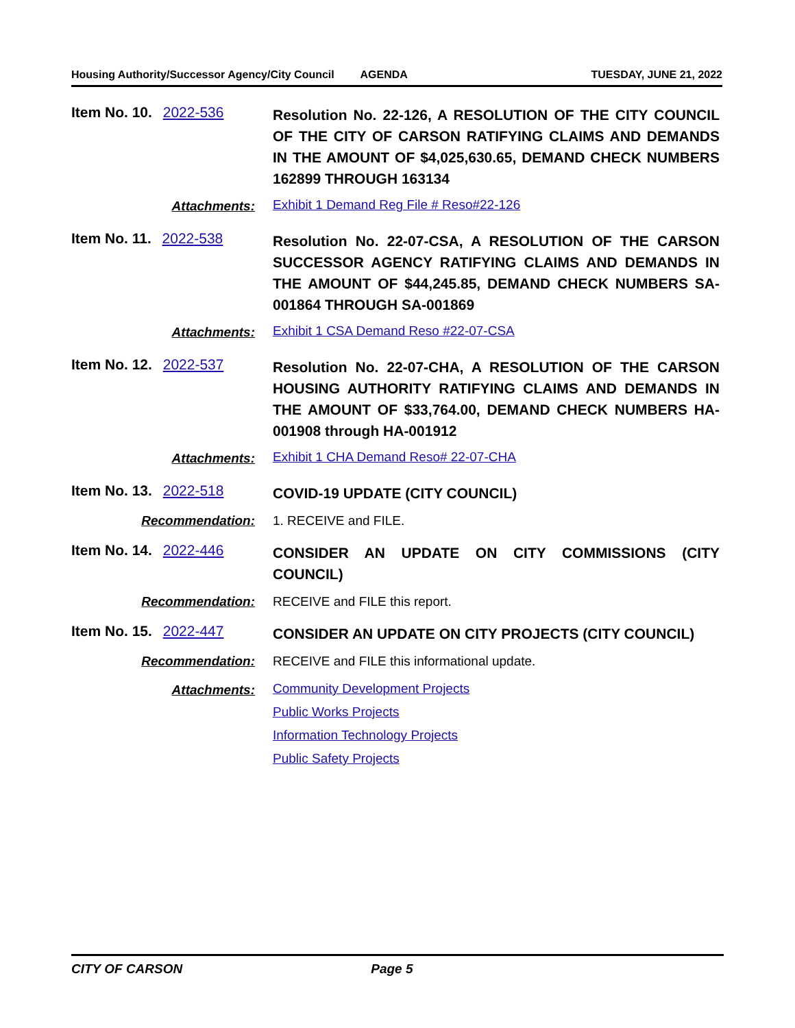Housing Authority/Successor Agency/City Council AGENDA TUESDAY, JUNE 21, 2022
Item No. 10. 2022-536
Resolution No. 22-126, A RESOLUTION OF THE CITY COUNCIL OF THE CITY OF CARSON RATIFYING CLAIMS AND DEMANDS IN THE AMOUNT OF $4,025,630.65, DEMAND CHECK NUMBERS 162899 THROUGH 163134
Attachments:
Exhibit 1 Demand Reg File # Reso#22-126
Item No. 11. 2022-538
Resolution No. 22-07-CSA, A RESOLUTION OF THE CARSON SUCCESSOR AGENCY RATIFYING CLAIMS AND DEMANDS IN THE AMOUNT OF $44,245.85, DEMAND CHECK NUMBERS SA-001864 THROUGH SA-001869
Attachments:
Exhibit 1 CSA Demand Reso #22-07-CSA
Item No. 12. 2022-537
Resolution No. 22-07-CHA, A RESOLUTION OF THE CARSON HOUSING AUTHORITY RATIFYING CLAIMS AND DEMANDS IN THE AMOUNT OF $33,764.00, DEMAND CHECK NUMBERS HA-001908 through HA-001912
Attachments:
Exhibit 1 CHA Demand Reso# 22-07-CHA
Item No. 13. 2022-518
COVID-19 UPDATE (CITY COUNCIL)
Recommendation: 1. RECEIVE and FILE.
Item No. 14. 2022-446
CONSIDER AN UPDATE ON CITY COMMISSIONS (CITY COUNCIL)
Recommendation: RECEIVE and FILE this report.
Item No. 15. 2022-447
CONSIDER AN UPDATE ON CITY PROJECTS (CITY COUNCIL)
Recommendation: RECEIVE and FILE this informational update.
Attachments:
Community Development Projects
Public Works Projects
Information Technology Projects
Public Safety Projects
CITY OF CARSON Page 5